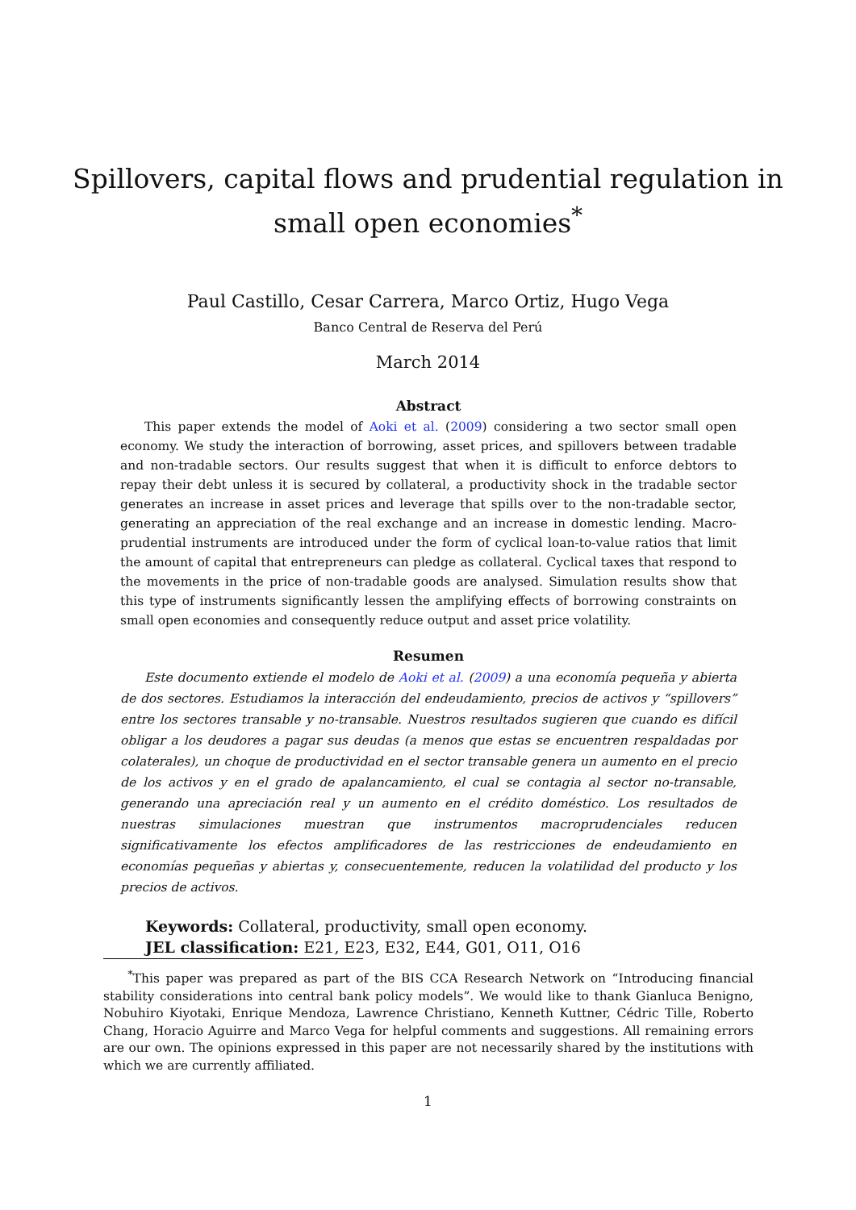Spillovers, capital flows and prudential regulation in
small open economies<sup>*</sup>
Paul Castillo, Cesar Carrera, Marco Ortiz, Hugo Vega
Banco Central de Reserva del Perú
March 2014
Abstract
This paper extends the model of Aoki et al. (2009) considering a two sector small open economy. We study the interaction of borrowing, asset prices, and spillovers between tradable and non-tradable sectors. Our results suggest that when it is difficult to enforce debtors to repay their debt unless it is secured by collateral, a productivity shock in the tradable sector generates an increase in asset prices and leverage that spills over to the non-tradable sector, generating an appreciation of the real exchange and an increase in domestic lending. Macro-prudential instruments are introduced under the form of cyclical loan-to-value ratios that limit the amount of capital that entrepreneurs can pledge as collateral. Cyclical taxes that respond to the movements in the price of non-tradable goods are analysed. Simulation results show that this type of instruments significantly lessen the amplifying effects of borrowing constraints on small open economies and consequently reduce output and asset price volatility.
Resumen
Este documento extiende el modelo de Aoki et al. (2009) a una economía pequeña y abierta de dos sectores. Estudiamos la interacción del endeudamiento, precios de activos y “spillovers” entre los sectores transable y no-transable. Nuestros resultados sugieren que cuando es difícil obligar a los deudores a pagar sus deudas (a menos que estas se encuentren respaldadas por colaterales), un choque de productividad en el sector transable genera un aumento en el precio de los activos y en el grado de apalancamiento, el cual se contagia al sector no-transable, generando una apreciación real y un aumento en el crédito doméstico. Los resultados de nuestras simulaciones muestran que instrumentos macroprudenciales reducen significativamente los efectos amplificadores de las restricciones de endeudamiento en economías pequeñas y abiertas y, consecuentemente, reducen la volatilidad del producto y los precios de activos.
Keywords: Collateral, productivity, small open economy.
JEL classification: E21, E23, E32, E44, G01, O11, O16
<sup>*</sup> This paper was prepared as part of the BIS CCA Research Network on “Introducing financial stability considerations into central bank policy models”. We would like to thank Gianluca Benigno, Nobuhiro Kiyotaki, Enrique Mendoza, Lawrence Christiano, Kenneth Kuttner, Cédric Tille, Roberto Chang, Horacio Aguirre and Marco Vega for helpful comments and suggestions. All remaining errors are our own. The opinions expressed in this paper are not necessarily shared by the institutions with which we are currently affiliated.
1